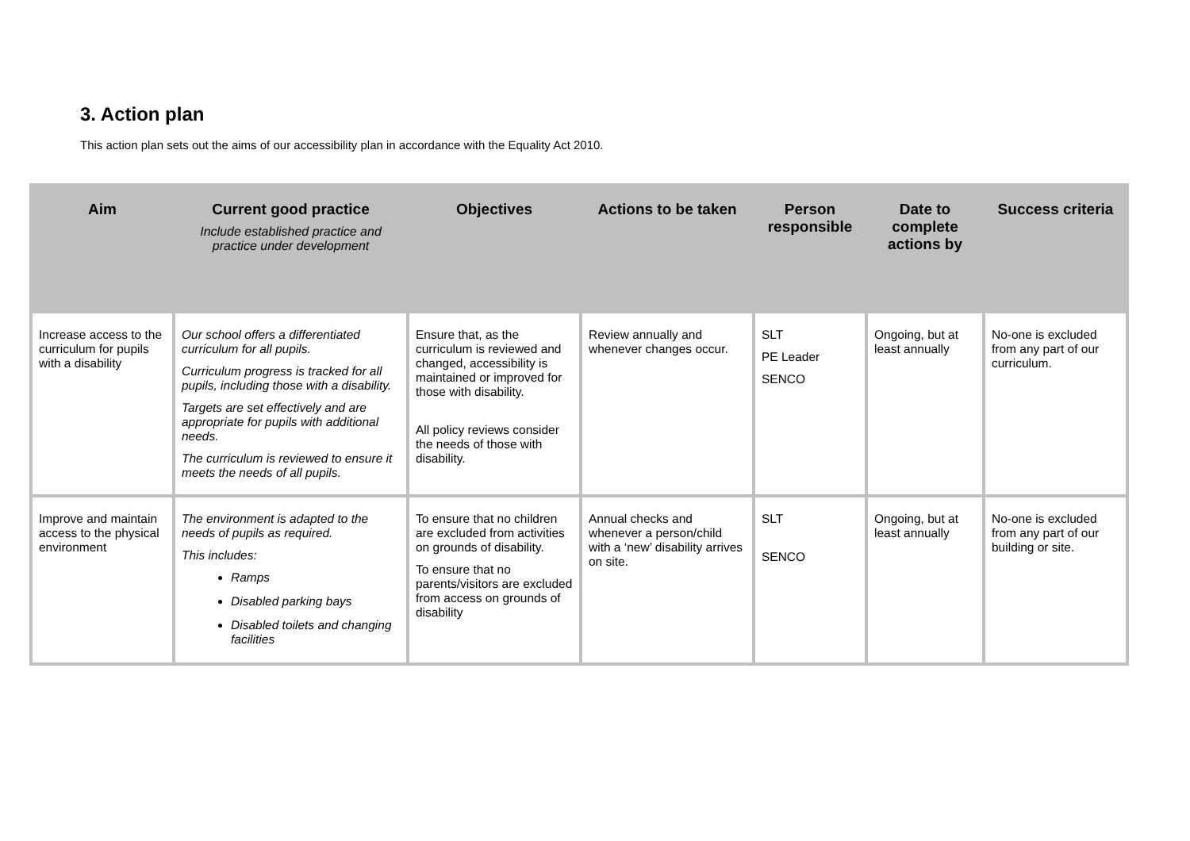3. Action plan
This action plan sets out the aims of our accessibility plan in accordance with the Equality Act 2010.
| Aim | Current good practice Include established practice and practice under development | Objectives | Actions to be taken | Person responsible | Date to complete actions by | Success criteria |
| --- | --- | --- | --- | --- | --- | --- |
| Increase access to the curriculum for pupils with a disability | Our school offers a differentiated curriculum for all pupils. Curriculum progress is tracked for all pupils, including those with a disability. Targets are set effectively and are appropriate for pupils with additional needs. The curriculum is reviewed to ensure it meets the needs of all pupils. | Ensure that, as the curriculum is reviewed and changed, accessibility is maintained or improved for those with disability. All policy reviews consider the needs of those with disability. | Review annually and whenever changes occur. | SLT PE Leader SENCO | Ongoing, but at least annually | No-one is excluded from any part of our curriculum. |
| Improve and maintain access to the physical environment | The environment is adapted to the needs of pupils as required. This includes: Ramps Disabled parking bays Disabled toilets and changing facilities | To ensure that no children are excluded from activities on grounds of disability. To ensure that no parents/visitors are excluded from access on grounds of disability | Annual checks and whenever a person/child with a ‘new’ disability arrives on site. | SLT SENCO | Ongoing, but at least annually | No-one is excluded from any part of our building or site. |